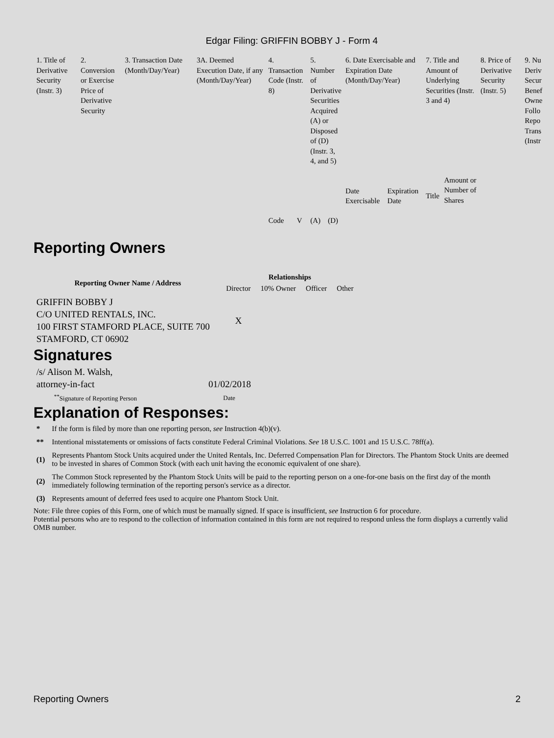Edgar Filing: GRIFFIN BOBBY J - Form 4
| 1. Title of Derivative Security (Instr. 3) | 2. Conversion or Exercise Price of Derivative Security | 3. Transaction Date (Month/Day/Year) | 3A. Deemed Execution Date, if any (Month/Day/Year) | 4. Transaction Code (Instr. 8) | | 5. Number of Derivative Securities Acquired (A) or Disposed of (D) (Instr. 3, 4, and 5) | | 6. Date Exercisable and Expiration Date (Month/Day/Year) | | 7. Title and Amount of Underlying Securities (Instr. 3 and 4) | | 8. Price of Derivative Security (Instr. 5) | 9. Nu Deriv Secur Benef Owne Follo Repo Trans (Instr |
| | | | | Code | V | (A) | (D) | Date Exercisable | Expiration Date | Title | Amount or Number of Shares | | |
Reporting Owners
| Reporting Owner Name / Address | Relationships | | | |
| --- | --- | --- | --- | --- |
| | Director | 10% Owner | Officer | Other |
| GRIFFIN BOBBY J C/O UNITED RENTALS, INC. 100 FIRST STAMFORD PLACE, SUITE 700 STAMFORD, CT 06902 | X | | | |
Signatures
| /s/ Alison M. Walsh, attorney-in-fact | 01/02/2018 |
| <sup>**</sup> Signature of Reporting Person | Date |
Explanation of Responses:
| * | If the form is filed by more than one reporting person, see Instruction 4(b)(v). |
| ** | Intentional misstatements or omissions of facts constitute Federal Criminal Violations. See 18 U.S.C. 1001 and 15 U.S.C. 78ff(a). |
| (1) | Represents Phantom Stock Units acquired under the United Rentals, Inc. Deferred Compensation Plan for Directors. The Phantom Stock Units are deemed to be invested in shares of Common Stock (with each unit having the economic equivalent of one share). |
| (2) | The Common Stock represented by the Phantom Stock Units will be paid to the reporting person on a one-for-one basis on the first day of the month immediately following termination of the reporting person's service as a director. |
| (3) | Represents amount of deferred fees used to acquire one Phantom Stock Unit. |
Note: File three copies of this Form, one of which must be manually signed. If space is insufficient, see Instruction 6 for procedure.
Potential persons who are to respond to the collection of information contained in this form are not required to respond unless the form displays a currently valid OMB number.
Reporting Owners 2